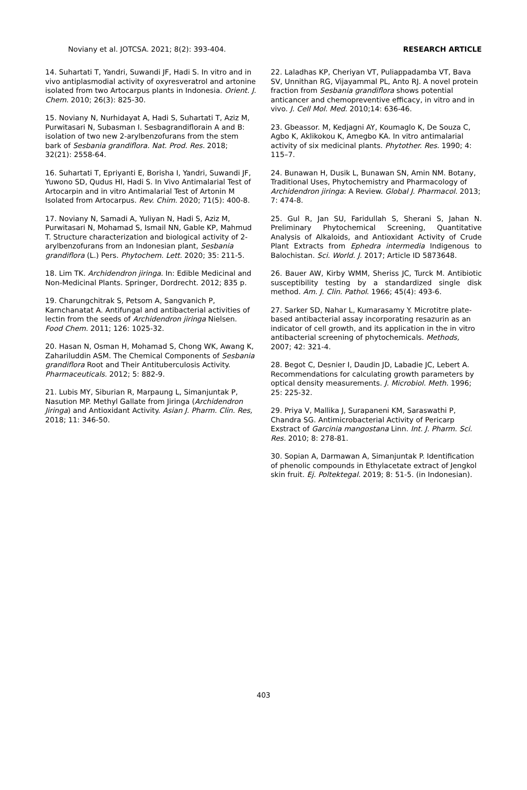Noviany et al. JOTCSA. 2021; 8(2): 393-404. RESEARCH ARTICLE
14. Suhartati T, Yandri, Suwandi JF, Hadi S. In vitro and in vivo antiplasmodial activity of oxyresveratrol and artonine isolated from two Artocarpus plants in Indonesia. Orient. J. Chem. 2010; 26(3): 825-30.
15. Noviany N, Nurhidayat A, Hadi S, Suhartati T, Aziz M, Purwitasari N, Subasman I. Sesbagrandiflorain A and B: isolation of two new 2-arylbenzofurans from the stem bark of Sesbania grandiflora. Nat. Prod. Res. 2018; 32(21): 2558-64.
16. Suhartati T, Epriyanti E, Borisha I, Yandri, Suwandi JF, Yuwono SD, Qudus HI, Hadi S. In Vivo Antimalarial Test of Artocarpin and in vitro Antimalarial Test of Artonin M Isolated from Artocarpus. Rev. Chim. 2020; 71(5): 400-8.
17. Noviany N, Samadi A, Yuliyan N, Hadi S, Aziz M, Purwitasari N, Mohamad S, Ismail NN, Gable KP, Mahmud T. Structure characterization and biological activity of 2-arylbenzofurans from an Indonesian plant, Sesbania grandiflora (L.) Pers. Phytochem. Lett. 2020; 35: 211-5.
18. Lim TK. Archidendron jiringa. In: Edible Medicinal and Non-Medicinal Plants. Springer, Dordrecht. 2012; 835 p.
19. Charungchitrak S, Petsom A, Sangvanich P, Karnchanatat A. Antifungal and antibacterial activities of lectin from the seeds of Archidendron jiringa Nielsen. Food Chem. 2011; 126: 1025-32.
20. Hasan N, Osman H, Mohamad S, Chong WK, Awang K, Zahariluddin ASM. The Chemical Components of Sesbania grandiflora Root and Their Antituberculosis Activity. Pharmaceuticals. 2012; 5: 882-9.
21. Lubis MY, Siburian R, Marpaung L, Simanjuntak P, Nasution MP. Methyl Gallate from Jiringa (Archidendron Jiringa) and Antioxidant Activity. Asian J. Pharm. Clin. Res, 2018; 11: 346-50.
22. Laladhas KP, Cheriyan VT, Puliappadamba VT, Bava SV, Unnithan RG, Vijayammal PL, Anto RJ. A novel protein fraction from Sesbania grandiflora shows potential anticancer and chemopreventive efficacy, in vitro and in vivo. J. Cell Mol. Med. 2010;14: 636-46.
23. Gbeassor. M, Kedjagni AY, Koumaglo K, De Souza C, Agbo K, Aklikokou K, Amegbo KA. In vitro antimalarial activity of six medicinal plants. Phytother. Res. 1990; 4: 115–7.
24. Bunawan H, Dusik L, Bunawan SN, Amin NM. Botany, Traditional Uses, Phytochemistry and Pharmacology of Archidendron jiringa: A Review. Global J. Pharmacol. 2013; 7: 474-8.
25. Gul R, Jan SU, Faridullah S, Sherani S, Jahan N. Preliminary Phytochemical Screening, Quantitative Analysis of Alkaloids, and Antioxidant Activity of Crude Plant Extracts from Ephedra intermedia Indigenous to Balochistan. Sci. World. J. 2017; Article ID 5873648.
26. Bauer AW, Kirby WMM, Sheriss JC, Turck M. Antibiotic susceptibility testing by a standardized single disk method. Am. J. Clin. Pathol. 1966; 45(4): 493-6.
27. Sarker SD, Nahar L, Kumarasamy Y. Microtitre plate-based antibacterial assay incorporating resazurin as an indicator of cell growth, and its application in the in vitro antibacterial screening of phytochemicals. Methods, 2007; 42: 321-4.
28. Begot C, Desnier I, Daudin JD, Labadie JC, Lebert A. Recommendations for calculating growth parameters by optical density measurements. J. Microbiol. Meth. 1996; 25: 225-32.
29. Priya V, Mallika J, Surapaneni KM, Saraswathi P, Chandra SG. Antimicrobacterial Activity of Pericarp Exstract of Garcinia mangostana Linn. Int. J. Pharm. Sci. Res. 2010; 8: 278-81.
30. Sopian A, Darmawan A, Simanjuntak P. Identification of phenolic compounds in Ethylacetate extract of Jengkol skin fruit. Ej. Poltektegal. 2019; 8: 51-5. (in Indonesian).
403